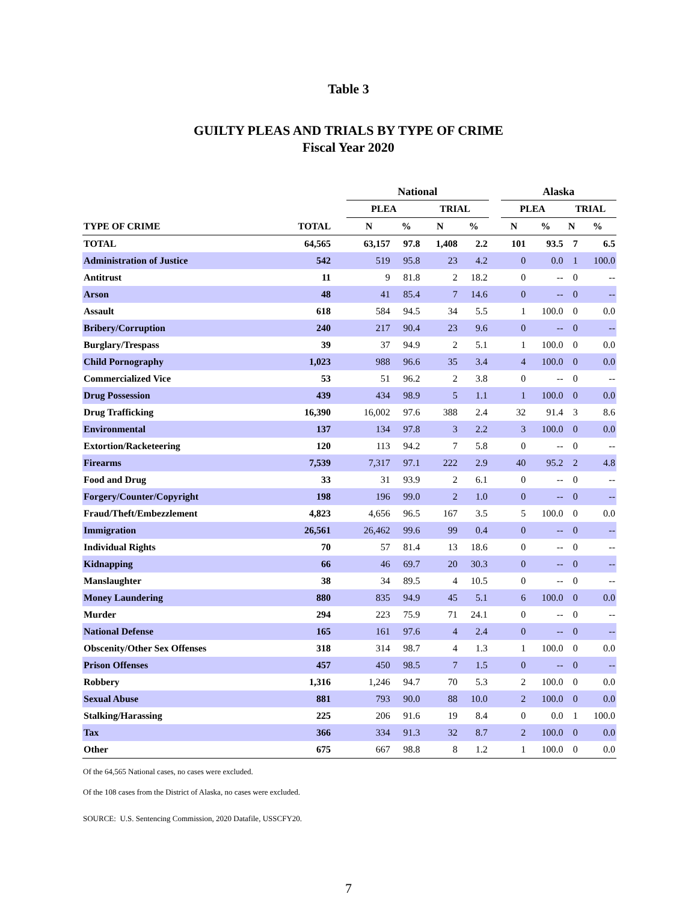Table 3
GUILTY PLEAS AND TRIALS BY TYPE OF CRIME
Fiscal Year 2020
| | | | National | | | | | Alaska | | | |
| --- | --- | --- | --- | --- | --- | --- | --- | --- | --- | --- | --- |
| | | | PLEA | | TRIAL | | | PLEA | | TRIAL | |
| TYPE OF CRIME | TOTAL | | N | % | N | % | | N | % | N | % |
| TOTAL | 64,565 | | 63,157 | 97.8 | 1,408 | 2.2 | | 101 | 93.5 | 7 | 6.5 |
| Administration of Justice | 542 | | 519 | 95.8 | 23 | 4.2 | | 0 | 0.0 | 1 | 100.0 |
| Antitrust | 11 | | 9 | 81.8 | 2 | 18.2 | | 0 | -- | 0 | -- |
| Arson | 48 | | 41 | 85.4 | 7 | 14.6 | | 0 | -- | 0 | -- |
| Assault | 618 | | 584 | 94.5 | 34 | 5.5 | | 1 | 100.0 | 0 | 0.0 |
| Bribery/Corruption | 240 | | 217 | 90.4 | 23 | 9.6 | | 0 | -- | 0 | -- |
| Burglary/Trespass | 39 | | 37 | 94.9 | 2 | 5.1 | | 1 | 100.0 | 0 | 0.0 |
| Child Pornography | 1,023 | | 988 | 96.6 | 35 | 3.4 | | 4 | 100.0 | 0 | 0.0 |
| Commercialized Vice | 53 | | 51 | 96.2 | 2 | 3.8 | | 0 | -- | 0 | -- |
| Drug Possession | 439 | | 434 | 98.9 | 5 | 1.1 | | 1 | 100.0 | 0 | 0.0 |
| Drug Trafficking | 16,390 | | 16,002 | 97.6 | 388 | 2.4 | | 32 | 91.4 | 3 | 8.6 |
| Environmental | 137 | | 134 | 97.8 | 3 | 2.2 | | 3 | 100.0 | 0 | 0.0 |
| Extortion/Racketeering | 120 | | 113 | 94.2 | 7 | 5.8 | | 0 | -- | 0 | -- |
| Firearms | 7,539 | | 7,317 | 97.1 | 222 | 2.9 | | 40 | 95.2 | 2 | 4.8 |
| Food and Drug | 33 | | 31 | 93.9 | 2 | 6.1 | | 0 | -- | 0 | -- |
| Forgery/Counter/Copyright | 198 | | 196 | 99.0 | 2 | 1.0 | | 0 | -- | 0 | -- |
| Fraud/Theft/Embezzlement | 4,823 | | 4,656 | 96.5 | 167 | 3.5 | | 5 | 100.0 | 0 | 0.0 |
| Immigration | 26,561 | | 26,462 | 99.6 | 99 | 0.4 | | 0 | -- | 0 | -- |
| Individual Rights | 70 | | 57 | 81.4 | 13 | 18.6 | | 0 | -- | 0 | -- |
| Kidnapping | 66 | | 46 | 69.7 | 20 | 30.3 | | 0 | -- | 0 | -- |
| Manslaughter | 38 | | 34 | 89.5 | 4 | 10.5 | | 0 | -- | 0 | -- |
| Money Laundering | 880 | | 835 | 94.9 | 45 | 5.1 | | 6 | 100.0 | 0 | 0.0 |
| Murder | 294 | | 223 | 75.9 | 71 | 24.1 | | 0 | -- | 0 | -- |
| National Defense | 165 | | 161 | 97.6 | 4 | 2.4 | | 0 | -- | 0 | -- |
| Obscenity/Other Sex Offenses | 318 | | 314 | 98.7 | 4 | 1.3 | | 1 | 100.0 | 0 | 0.0 |
| Prison Offenses | 457 | | 450 | 98.5 | 7 | 1.5 | | 0 | -- | 0 | -- |
| Robbery | 1,316 | | 1,246 | 94.7 | 70 | 5.3 | | 2 | 100.0 | 0 | 0.0 |
| Sexual Abuse | 881 | | 793 | 90.0 | 88 | 10.0 | | 2 | 100.0 | 0 | 0.0 |
| Stalking/Harassing | 225 | | 206 | 91.6 | 19 | 8.4 | | 0 | 0.0 | 1 | 100.0 |
| Tax | 366 | | 334 | 91.3 | 32 | 8.7 | | 2 | 100.0 | 0 | 0.0 |
| Other | 675 | | 667 | 98.8 | 8 | 1.2 | | 1 | 100.0 | 0 | 0.0 |
Of the 64,565 National cases, no cases were excluded.
Of the 108 cases from the District of Alaska, no cases were excluded.
SOURCE: U.S. Sentencing Commission, 2020 Datafile, USSCFY20.
7